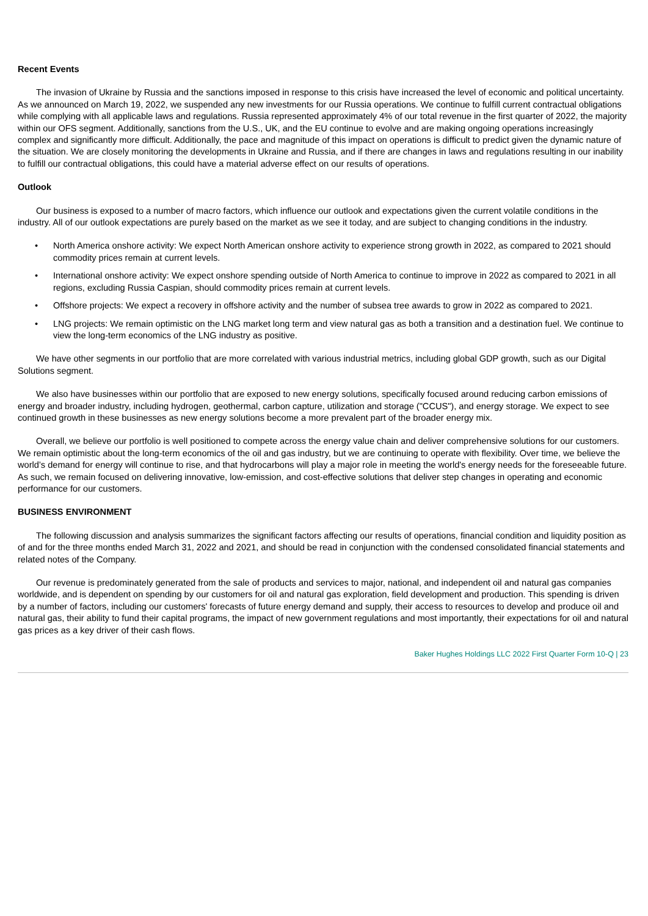Recent Events
The invasion of Ukraine by Russia and the sanctions imposed in response to this crisis have increased the level of economic and political uncertainty. As we announced on March 19, 2022, we suspended any new investments for our Russia operations. We continue to fulfill current contractual obligations while complying with all applicable laws and regulations. Russia represented approximately 4% of our total revenue in the first quarter of 2022, the majority within our OFS segment. Additionally, sanctions from the U.S., UK, and the EU continue to evolve and are making ongoing operations increasingly complex and significantly more difficult. Additionally, the pace and magnitude of this impact on operations is difficult to predict given the dynamic nature of the situation. We are closely monitoring the developments in Ukraine and Russia, and if there are changes in laws and regulations resulting in our inability to fulfill our contractual obligations, this could have a material adverse effect on our results of operations.
Outlook
Our business is exposed to a number of macro factors, which influence our outlook and expectations given the current volatile conditions in the industry. All of our outlook expectations are purely based on the market as we see it today, and are subject to changing conditions in the industry.
• North America onshore activity: We expect North American onshore activity to experience strong growth in 2022, as compared to 2021 should commodity prices remain at current levels.
• International onshore activity: We expect onshore spending outside of North America to continue to improve in 2022 as compared to 2021 in all regions, excluding Russia Caspian, should commodity prices remain at current levels.
• Offshore projects: We expect a recovery in offshore activity and the number of subsea tree awards to grow in 2022 as compared to 2021.
• LNG projects: We remain optimistic on the LNG market long term and view natural gas as both a transition and a destination fuel. We continue to view the long-term economics of the LNG industry as positive.
We have other segments in our portfolio that are more correlated with various industrial metrics, including global GDP growth, such as our Digital Solutions segment.
We also have businesses within our portfolio that are exposed to new energy solutions, specifically focused around reducing carbon emissions of energy and broader industry, including hydrogen, geothermal, carbon capture, utilization and storage ("CCUS"), and energy storage. We expect to see continued growth in these businesses as new energy solutions become a more prevalent part of the broader energy mix.
Overall, we believe our portfolio is well positioned to compete across the energy value chain and deliver comprehensive solutions for our customers. We remain optimistic about the long-term economics of the oil and gas industry, but we are continuing to operate with flexibility. Over time, we believe the world’s demand for energy will continue to rise, and that hydrocarbons will play a major role in meeting the world's energy needs for the foreseeable future. As such, we remain focused on delivering innovative, low-emission, and cost-effective solutions that deliver step changes in operating and economic performance for our customers.
BUSINESS ENVIRONMENT
The following discussion and analysis summarizes the significant factors affecting our results of operations, financial condition and liquidity position as of and for the three months ended March 31, 2022 and 2021, and should be read in conjunction with the condensed consolidated financial statements and related notes of the Company.
Our revenue is predominately generated from the sale of products and services to major, national, and independent oil and natural gas companies worldwide, and is dependent on spending by our customers for oil and natural gas exploration, field development and production. This spending is driven by a number of factors, including our customers' forecasts of future energy demand and supply, their access to resources to develop and produce oil and natural gas, their ability to fund their capital programs, the impact of new government regulations and most importantly, their expectations for oil and natural gas prices as a key driver of their cash flows.
Baker Hughes Holdings LLC 2022 First Quarter Form 10-Q | 23